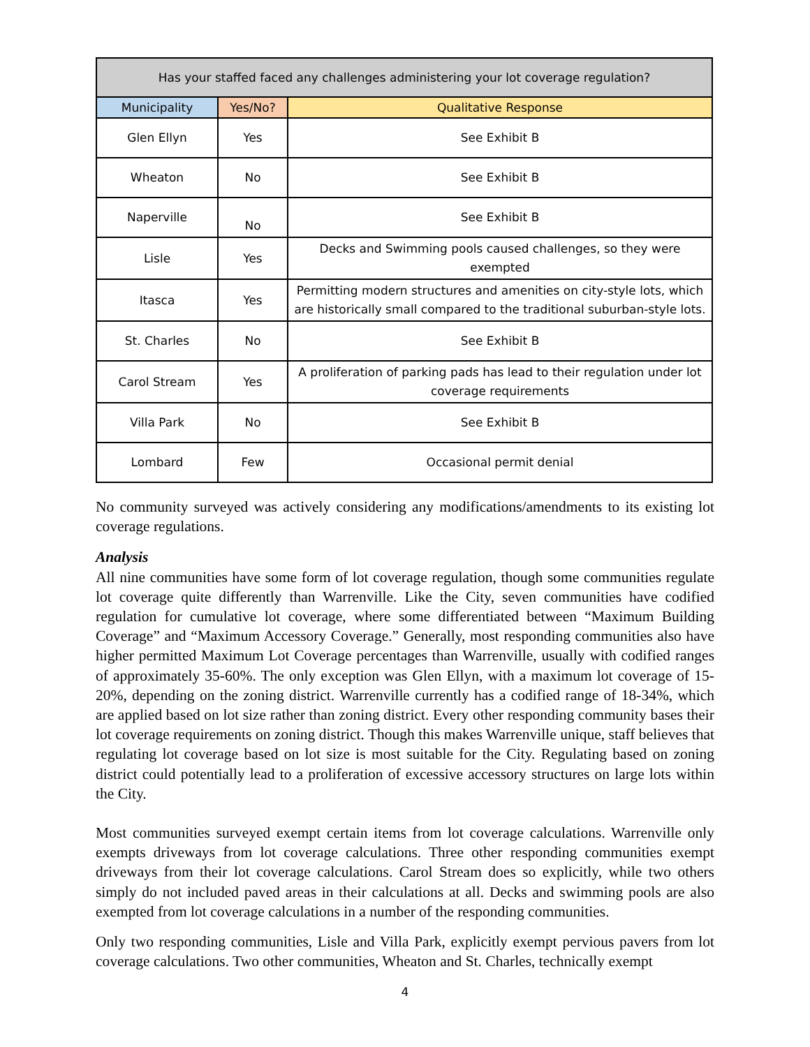| Has your staffed faced any challenges administering your lot coverage regulation? | | |
| --- | --- | --- |
| Municipality | Yes/No? | Qualitative Response |
| Glen Ellyn | Yes | See Exhibit B |
| Wheaton | No | See Exhibit B |
| Naperville | No | See Exhibit B |
| Lisle | Yes | Decks and Swimming pools caused challenges, so they were exempted |
| Itasca | Yes | Permitting modern structures and amenities on city-style lots, which are historically small compared to the traditional suburban-style lots. |
| St. Charles | No | See Exhibit B |
| Carol Stream | Yes | A proliferation of parking pads has lead to their regulation under lot coverage requirements |
| Villa Park | No | See Exhibit B |
| Lombard | Few | Occasional permit denial |
No community surveyed was actively considering any modifications/amendments to its existing lot coverage regulations.
Analysis
All nine communities have some form of lot coverage regulation, though some communities regulate lot coverage quite differently than Warrenville. Like the City, seven communities have codified regulation for cumulative lot coverage, where some differentiated between “Maximum Building Coverage” and “Maximum Accessory Coverage.” Generally, most responding communities also have higher permitted Maximum Lot Coverage percentages than Warrenville, usually with codified ranges of approximately 35-60%. The only exception was Glen Ellyn, with a maximum lot coverage of 15-20%, depending on the zoning district. Warrenville currently has a codified range of 18-34%, which are applied based on lot size rather than zoning district. Every other responding community bases their lot coverage requirements on zoning district. Though this makes Warrenville unique, staff believes that regulating lot coverage based on lot size is most suitable for the City. Regulating based on zoning district could potentially lead to a proliferation of excessive accessory structures on large lots within the City.
Most communities surveyed exempt certain items from lot coverage calculations. Warrenville only exempts driveways from lot coverage calculations. Three other responding communities exempt driveways from their lot coverage calculations. Carol Stream does so explicitly, while two others simply do not included paved areas in their calculations at all. Decks and swimming pools are also exempted from lot coverage calculations in a number of the responding communities.
Only two responding communities, Lisle and Villa Park, explicitly exempt pervious pavers from lot coverage calculations. Two other communities, Wheaton and St. Charles, technically exempt
4